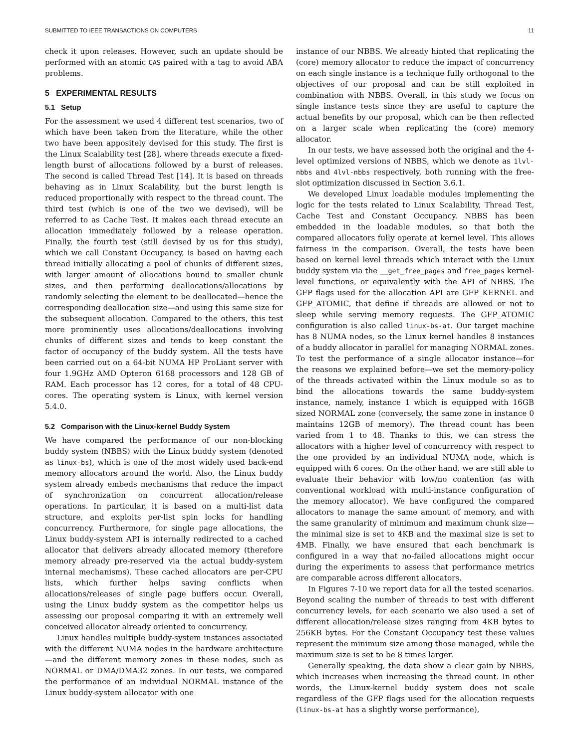SUBMITTED TO IEEE TRANSACTIONS ON COMPUTERS 11
check it upon releases. However, such an update should be performed with an atomic CAS paired with a tag to avoid ABA problems.
5 EXPERIMENTAL RESULTS
5.1 Setup
For the assessment we used 4 different test scenarios, two of which have been taken from the literature, while the other two have been appositely devised for this study. The first is the Linux Scalability test [28], where threads execute a fixed-length burst of allocations followed by a burst of releases. The second is called Thread Test [14]. It is based on threads behaving as in Linux Scalability, but the burst length is reduced proportionally with respect to the thread count. The third test (which is one of the two we devised), will be referred to as Cache Test. It makes each thread execute an allocation immediately followed by a release operation. Finally, the fourth test (still devised by us for this study), which we call Constant Occupancy, is based on having each thread initially allocating a pool of chunks of different sizes, with larger amount of allocations bound to smaller chunk sizes, and then performing deallocations/allocations by randomly selecting the element to be deallocated—hence the corresponding deallocation size—and using this same size for the subsequent allocation. Compared to the others, this test more prominently uses allocations/deallocations involving chunks of different sizes and tends to keep constant the factor of occupancy of the buddy system. All the tests have been carried out on a 64-bit NUMA HP ProLiant server with four 1.9GHz AMD Opteron 6168 processors and 128 GB of RAM. Each processor has 12 cores, for a total of 48 CPU-cores. The operating system is Linux, with kernel version 5.4.0.
5.2 Comparison with the Linux-kernel Buddy System
We have compared the performance of our non-blocking buddy system (NBBS) with the Linux buddy system (denoted as linux-bs), which is one of the most widely used back-end memory allocators around the world. Also, the Linux buddy system already embeds mechanisms that reduce the impact of synchronization on concurrent allocation/release operations. In particular, it is based on a multi-list data structure, and exploits per-list spin locks for handling concurrency. Furthermore, for single page allocations, the Linux buddy-system API is internally redirected to a cached allocator that delivers already allocated memory (therefore memory already pre-reserved via the actual buddy-system internal mechanisms). These cached allocators are per-CPU lists, which further helps saving conflicts when allocations/releases of single page buffers occur. Overall, using the Linux buddy system as the competitor helps us assessing our proposal comparing it with an extremely well conceived allocator already oriented to concurrency.
Linux handles multiple buddy-system instances associated with the different NUMA nodes in the hardware architecture—and the different memory zones in these nodes, such as NORMAL or DMA/DMA32 zones. In our tests, we compared the performance of an individual NORMAL instance of the Linux buddy-system allocator with one
instance of our NBBS. We already hinted that replicating the (core) memory allocator to reduce the impact of concurrency on each single instance is a technique fully orthogonal to the objectives of our proposal and can be still exploited in combination with NBBS. Overall, in this study we focus on single instance tests since they are useful to capture the actual benefits by our proposal, which can be then reflected on a larger scale when replicating the (core) memory allocator.
In our tests, we have assessed both the original and the 4-level optimized versions of NBBS, which we denote as 1lvl-nbbs and 4lvl-nbbs respectively, both running with the free-slot optimization discussed in Section 3.6.1.
We developed Linux loadable modules implementing the logic for the tests related to Linux Scalability, Thread Test, Cache Test and Constant Occupancy. NBBS has been embedded in the loadable modules, so that both the compared allocators fully operate at kernel level. This allows fairness in the comparison. Overall, the tests have been based on kernel level threads which interact with the Linux buddy system via the __get_free_pages and free_pages kernel-level functions, or equivalently with the API of NBBS. The GFP flags used for the allocation API are GFP_KERNEL and GFP_ATOMIC, that define if threads are allowed or not to sleep while serving memory requests. The GFP_ATOMIC configuration is also called linux-bs-at. Our target machine has 8 NUMA nodes, so the Linux kernel handles 8 instances of a buddy allocator in parallel for managing NORMAL zones. To test the performance of a single allocator instance—for the reasons we explained before—we set the memory-policy of the threads activated within the Linux module so as to bind the allocations towards the same buddy-system instance, namely, instance 1 which is equipped with 16GB sized NORMAL zone (conversely, the same zone in instance 0 maintains 12GB of memory). The thread count has been varied from 1 to 48. Thanks to this, we can stress the allocators with a higher level of concurrency with respect to the one provided by an individual NUMA node, which is equipped with 6 cores. On the other hand, we are still able to evaluate their behavior with low/no contention (as with conventional workload with multi-instance configuration of the memory allocator). We have configured the compared allocators to manage the same amount of memory, and with the same granularity of minimum and maximum chunk size—the minimal size is set to 4KB and the maximal size is set to 4MB. Finally, we have ensured that each benchmark is configured in a way that no-failed allocations might occur during the experiments to assess that performance metrics are comparable across different allocators.
In Figures 7-10 we report data for all the tested scenarios. Beyond scaling the number of threads to test with different concurrency levels, for each scenario we also used a set of different allocation/release sizes ranging from 4KB bytes to 256KB bytes. For the Constant Occupancy test these values represent the minimum size among those managed, while the maximum size is set to be 8 times larger.
Generally speaking, the data show a clear gain by NBBS, which increases when increasing the thread count. In other words, the Linux-kernel buddy system does not scale regardless of the GFP flags used for the allocation requests (linux-bs-at has a slightly worse performance),